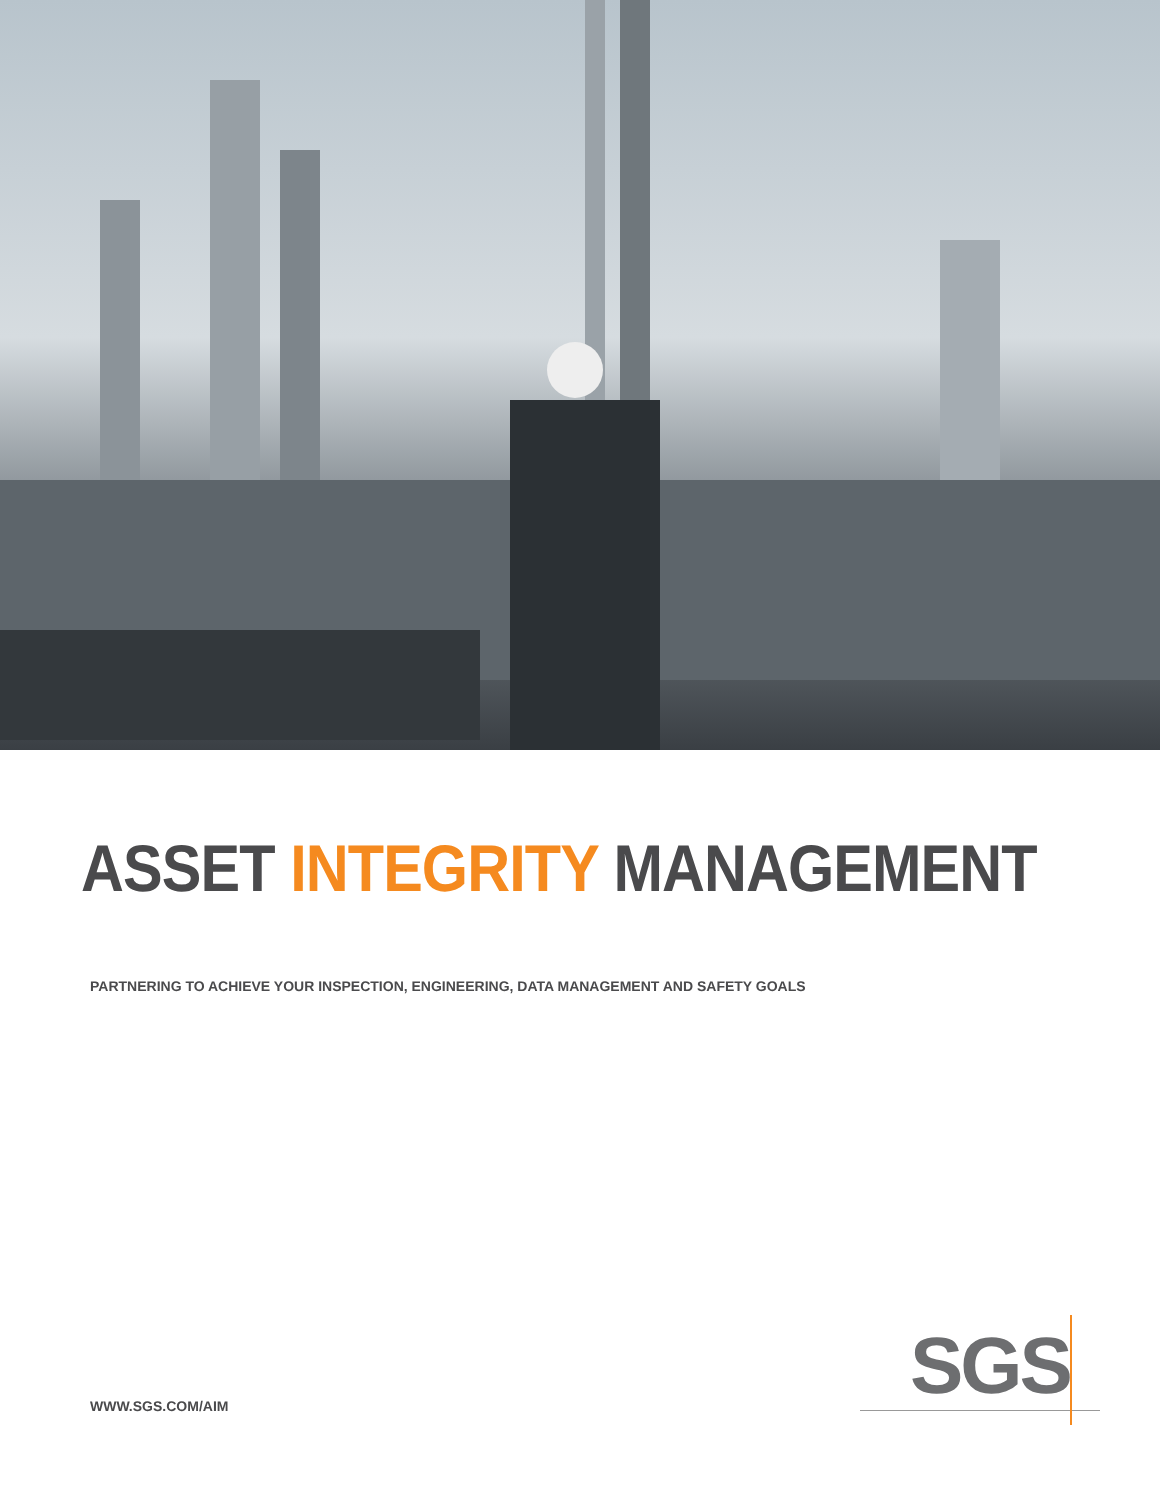ASSET INTEGRITY MANAGEMENT
PARTNERING TO ACHIEVE YOUR INSPECTION, ENGINEERING, DATA MANAGEMENT AND SAFETY GOALS
WWW.SGS.COM/AIM
SGS